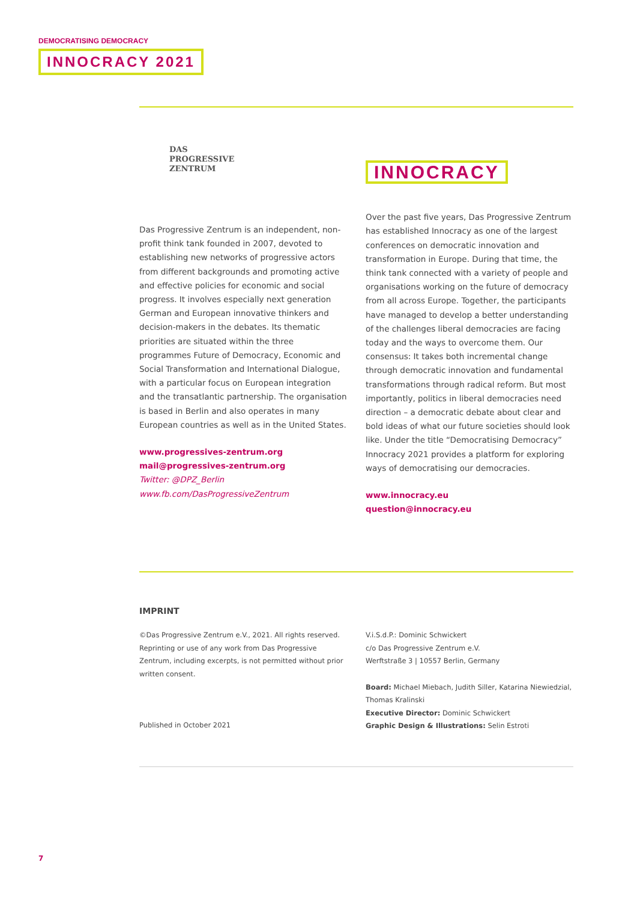DEMOCRATISING DEMOCRACY
INNOCRACY 2021
DAS
PROGRESSIVE
ZENTRUM
Das Progressive Zentrum is an independent, non-profit think tank founded in 2007, devoted to establishing new networks of progressive actors from different backgrounds and promoting active and effective policies for economic and social progress. It involves especially next generation German and European innovative thinkers and decision-makers in the debates. Its thematic priorities are situated within the three programmes Future of Democracy, Economic and Social Transformation and International Dialogue, with a particular focus on European integration and the transatlantic partnership. The organisation is based in Berlin and also operates in many European countries as well as in the United States.
www.progressives-zentrum.org
mail@progressives-zentrum.org
Twitter: @DPZ_Berlin
www.fb.com/DasProgressiveZentrum
INNOCRACY
Over the past five years, Das Progressive Zentrum has established Innocracy as one of the largest conferences on democratic innovation and transformation in Europe. During that time, the think tank connected with a variety of people and organisations working on the future of democracy from all across Europe. Together, the participants have managed to develop a better understanding of the challenges liberal democracies are facing today and the ways to overcome them. Our consensus: It takes both incremental change through democratic innovation and fundamental transformations through radical reform. But most importantly, politics in liberal democracies need direction – a democratic debate about clear and bold ideas of what our future societies should look like. Under the title “Democratising Democracy” Innocracy 2021 provides a platform for exploring ways of democratising our democracies.
www.innocracy.eu
question@innocracy.eu
IMPRINT
©Das Progressive Zentrum e.V., 2021. All rights reserved. Reprinting or use of any work from Das Progressive Zentrum, including excerpts, is not permitted without prior written consent.
Published in October 2021
V.i.S.d.P.: Dominic Schwickert
c/o Das Progressive Zentrum e.V.
Werftstraße 3 | 10557 Berlin, Germany
Board: Michael Miebach, Judith Siller, Katarina Niewiedzial, Thomas Kralinski
Executive Director: Dominic Schwickert
Graphic Design & Illustrations: Selin Estroti
7